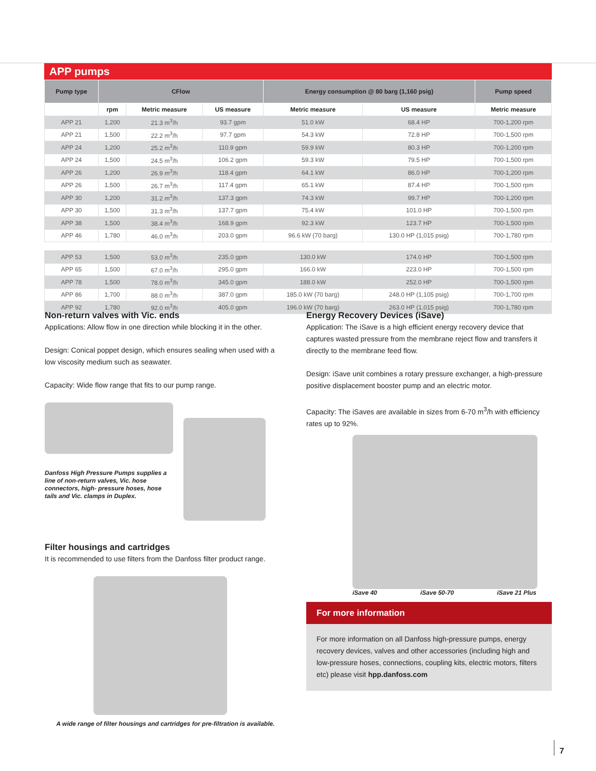APP pumps
| Pump type | CFlow | | | Energy consumption @ 80 barg (1,160 psig) | | Pump speed |
| --- | --- | --- | --- | --- | --- | --- |
| | rpm | Metric measure | US measure | Metric measure | US measure | Metric measure |
| APP 21 | 1,200 | 21.3 m<sup>3</sup>/h | 93.7 gpm | 51.0 kW | 68.4 HP | 700-1,200 rpm |
| APP 21 | 1,500 | 22.2 m<sup>3</sup>/h | 97.7 gpm | 54.3 kW | 72.8 HP | 700-1,500 rpm |
| APP 24 | 1,200 | 25.2 m<sup>3</sup>/h | 110.9 gpm | 59.9 kW | 80.3 HP | 700-1,200 rpm |
| APP 24 | 1,500 | 24.5 m<sup>3</sup>/h | 106.2 gpm | 59.3 kW | 79.5 HP | 700-1,500 rpm |
| APP 26 | 1,200 | 26.9 m<sup>3</sup>/h | 118.4 gpm | 64.1 kW | 86.0 HP | 700-1,200 rpm |
| APP 26 | 1,500 | 26.7 m<sup>3</sup>/h | 117.4 gpm | 65.1 kW | 87.4 HP | 700-1,500 rpm |
| APP 30 | 1,200 | 31.2 m<sup>3</sup>/h | 137.3 gpm | 74.3 kW | 99.7 HP | 700-1,200 rpm |
| APP 30 | 1,500 | 31.3 m<sup>3</sup>/h | 137.7 gpm | 75.4 kW | 101.0 HP | 700-1,500 rpm |
| APP 38 | 1,500 | 38.4 m<sup>3</sup>/h | 168.9 gpm | 92.3 kW | 123.7 HP | 700-1,500 rpm |
| APP 46 | 1,780 | 46.0 m<sup>3</sup>/h | 203.0 gpm | 96.6 kW (70 barg) | 130.0 HP (1,015 psig) | 700-1,780 rpm |
| APP 53 | 1,500 | 53.0 m<sup>3</sup>/h | 235.0 gpm | 130.0 kW | 174.0 HP | 700-1,500 rpm |
| APP 65 | 1,500 | 67.0 m<sup>3</sup>/h | 295.0 gpm | 166.0 kW | 223.0 HP | 700-1,500 rpm |
| APP 78 | 1,500 | 78.0 m<sup>3</sup>/h | 345.0 gpm | 188.0 kW | 252.0 HP | 700-1,500 rpm |
| APP 86 | 1,700 | 88.0 m<sup>3</sup>/h | 387.0 gpm | 185.0 kW (70 barg) | 248.0 HP (1,105 psig) | 700-1,700 rpm |
| APP 92 | 1,780 | 92.0 m<sup>3</sup>/h | 405.0 gpm | 196.0 kW (70 barg) | 263.0 HP (1,015 psig) | 700-1,780 rpm |
Non-return valves with Vic. ends
Applications: Allow flow in one direction while blocking it in the other.
Design: Conical poppet design, which ensures sealing when used with a low viscosity medium such as seawater.
Capacity: Wide flow range that fits to our pump range.
Danfoss High Pressure Pumps supplies a line of non-return valves, Vic. hose connectors, high- pressure hoses, hose tails and Vic. clamps in Duplex.
Filter housings and cartridges
It is recommended to use filters from the Danfoss filter product range.
A wide range of filter housings and cartridges for pre-filtration is available.
Energy Recovery Devices (iSave)
Application: The iSave is a high efficient energy recovery device that captures wasted pressure from the membrane reject flow and transfers it directly to the membrane feed flow.
Design: iSave unit combines a rotary pressure exchanger, a high-pressure positive displacement booster pump and an electric motor.
Capacity: The iSaves are available in sizes from 6-70 m<sup>3</sup>/h with efficiency rates up to 92%.
iSave 40 iSave 50-70 iSave 21 Plus
For more information
For more information on all Danfoss high-pressure pumps, energy recovery devices, valves and other accessories (including high and low-pressure hoses, connections, coupling kits, electric motors, filters etc) please visit hpp.danfoss.com
7